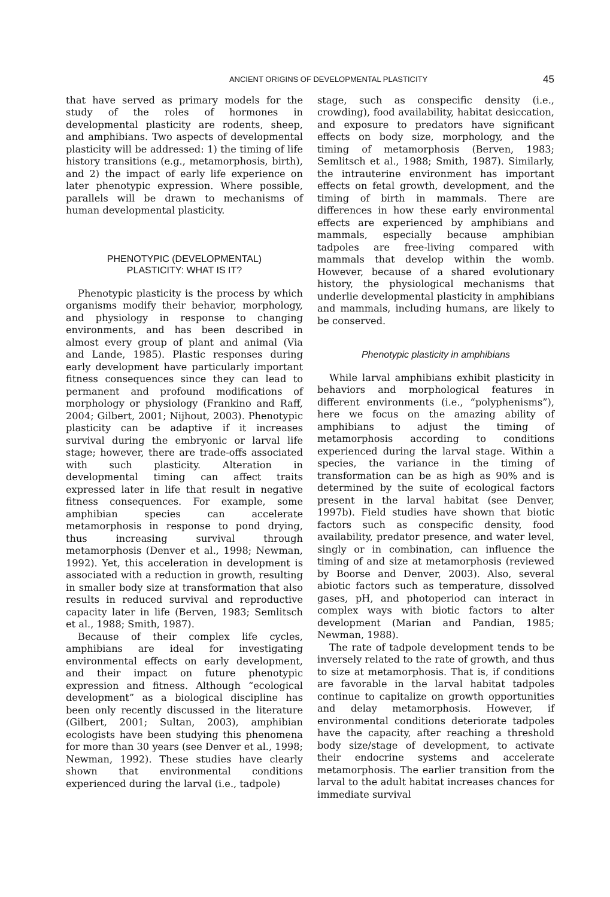ANCIENT ORIGINS OF DEVELOPMENTAL PLASTICITY 45
that have served as primary models for the study of the roles of hormones in developmental plasticity are rodents, sheep, and amphibians. Two aspects of developmental plasticity will be addressed: 1) the timing of life history transitions (e.g., metamorphosis, birth), and 2) the impact of early life experience on later phenotypic expression. Where possible, parallels will be drawn to mechanisms of human developmental plasticity.
PHENOTYPIC (DEVELOPMENTAL)
PLASTICITY: WHAT IS IT?
Phenotypic plasticity is the process by which organisms modify their behavior, morphology, and physiology in response to changing environments, and has been described in almost every group of plant and animal (Via and Lande, 1985). Plastic responses during early development have particularly important fitness consequences since they can lead to permanent and profound modifications of morphology or physiology (Frankino and Raff, 2004; Gilbert, 2001; Nijhout, 2003). Phenotypic plasticity can be adaptive if it increases survival during the embryonic or larval life stage; however, there are trade-offs associated with such plasticity. Alteration in developmental timing can affect traits expressed later in life that result in negative fitness consequences. For example, some amphibian species can accelerate metamorphosis in response to pond drying, thus increasing survival through metamorphosis (Denver et al., 1998; Newman, 1992). Yet, this acceleration in development is associated with a reduction in growth, resulting in smaller body size at transformation that also results in reduced survival and reproductive capacity later in life (Berven, 1983; Semlitsch et al., 1988; Smith, 1987).
Because of their complex life cycles, amphibians are ideal for investigating environmental effects on early development, and their impact on future phenotypic expression and fitness. Although “ecological development” as a biological discipline has been only recently discussed in the literature (Gilbert, 2001; Sultan, 2003), amphibian ecologists have been studying this phenomena for more than 30 years (see Denver et al., 1998; Newman, 1992). These studies have clearly shown that environmental conditions experienced during the larval (i.e., tadpole)
stage, such as conspecific density (i.e., crowding), food availability, habitat desiccation, and exposure to predators have significant effects on body size, morphology, and the timing of metamorphosis (Berven, 1983; Semlitsch et al., 1988; Smith, 1987). Similarly, the intrauterine environment has important effects on fetal growth, development, and the timing of birth in mammals. There are differences in how these early environmental effects are experienced by amphibians and mammals, especially because amphibian tadpoles are free-living compared with mammals that develop within the womb. However, because of a shared evolutionary history, the physiological mechanisms that underlie developmental plasticity in amphibians and mammals, including humans, are likely to be conserved.
Phenotypic plasticity in amphibians
While larval amphibians exhibit plasticity in behaviors and morphological features in different environments (i.e., “polyphenisms”), here we focus on the amazing ability of amphibians to adjust the timing of metamorphosis according to conditions experienced during the larval stage. Within a species, the variance in the timing of transformation can be as high as 90% and is determined by the suite of ecological factors present in the larval habitat (see Denver, 1997b). Field studies have shown that biotic factors such as conspecific density, food availability, predator presence, and water level, singly or in combination, can influence the timing of and size at metamorphosis (reviewed by Boorse and Denver, 2003). Also, several abiotic factors such as temperature, dissolved gases, pH, and photoperiod can interact in complex ways with biotic factors to alter development (Marian and Pandian, 1985; Newman, 1988).
The rate of tadpole development tends to be inversely related to the rate of growth, and thus to size at metamorphosis. That is, if conditions are favorable in the larval habitat tadpoles continue to capitalize on growth opportunities and delay metamorphosis. However, if environmental conditions deteriorate tadpoles have the capacity, after reaching a threshold body size/stage of development, to activate their endocrine systems and accelerate metamorphosis. The earlier transition from the larval to the adult habitat increases chances for immediate survival